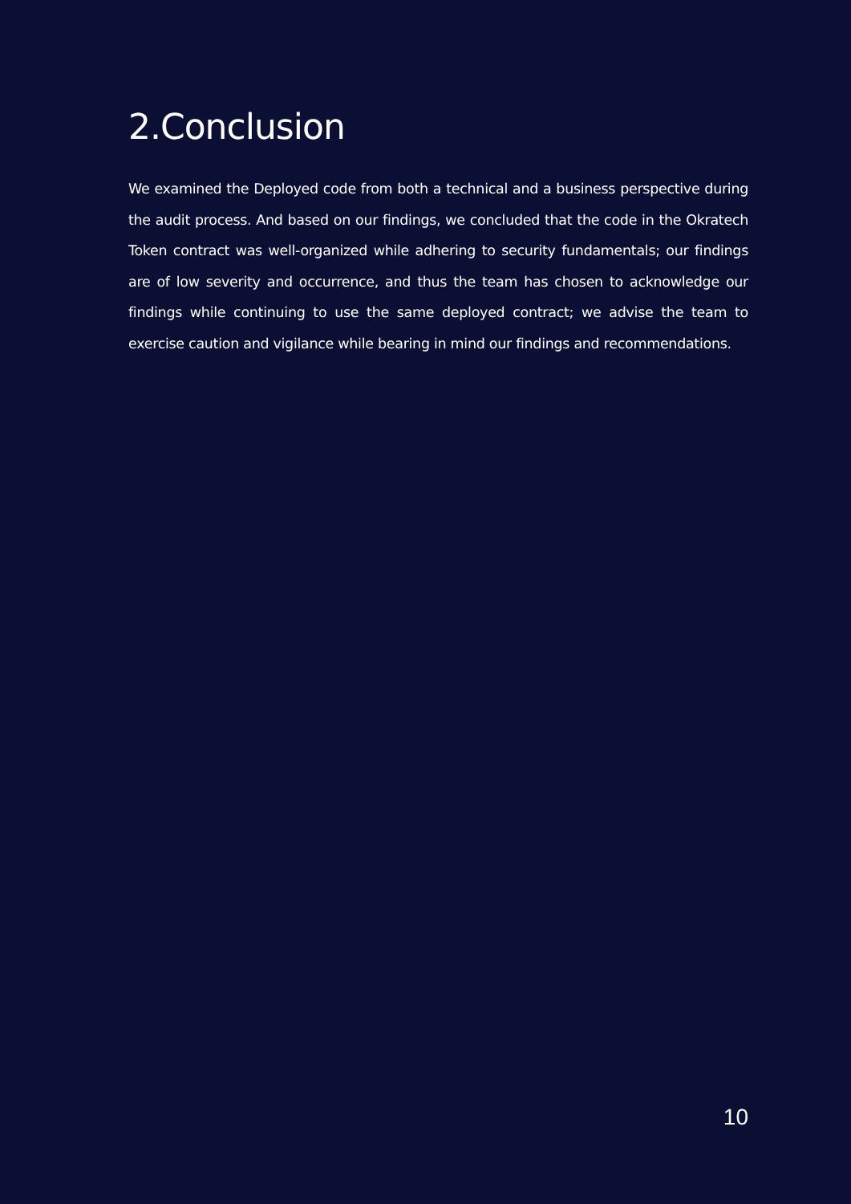2.Conclusion
We examined the Deployed code from both a technical and a business perspective during the audit process. And based on our findings, we concluded that the code in the Okratech Token contract was well-organized while adhering to security fundamentals; our findings are of low severity and occurrence, and thus the team has chosen to acknowledge our findings while continuing to use the same deployed contract; we advise the team to exercise caution and vigilance while bearing in mind our findings and recommendations.
10